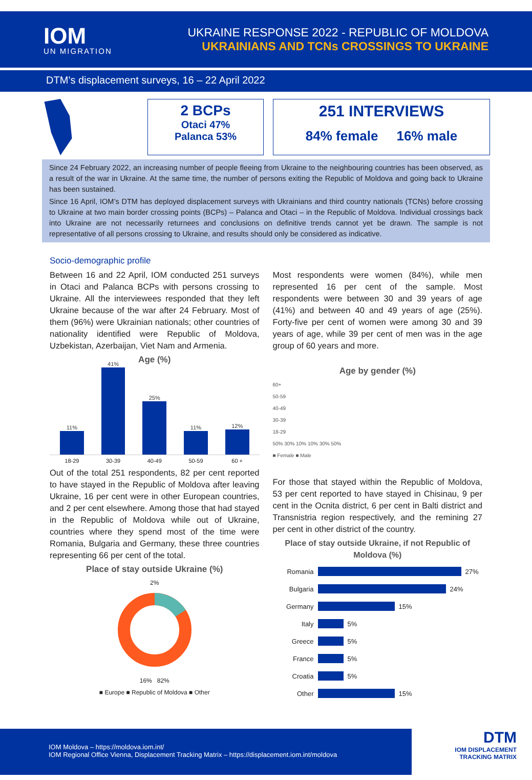IOM
UN MIGRATION
UKRAINE RESPONSE 2022 - REPUBLIC OF MOLDOVA
UKRAINIANS AND TCNs CROSSINGS TO UKRAINE
DTM’s displacement surveys, 16 – 22 April 2022
2 BCPs
Otaci 47%
Palanca 53%
251 INTERVIEWS
84% female 16% male
Since 24 February 2022, an increasing number of people fleeing from Ukraine to the neighbouring countries has been observed, as a result of the war in Ukraine. At the same time, the number of persons exiting the Republic of Moldova and going back to Ukraine has been sustained.
Since 16 April, IOM’s DTM has deployed displacement surveys with Ukrainians and third country nationals (TCNs) before crossing to Ukraine at two main border crossing points (BCPs) – Palanca and Otaci – in the Republic of Moldova. Individual crossings back into Ukraine are not necessarily returnees and conclusions on definitive trends cannot yet be drawn. The sample is not representative of all persons crossing to Ukraine, and results should only be considered as indicative.
Socio-demographic profile
Between 16 and 22 April, IOM conducted 251 surveys in Otaci and Palanca BCPs with persons crossing to Ukraine. All the interviewees responded that they left Ukraine because of the war after 24 February. Most of them (96%) were Ukrainian nationals; other countries of nationality identified were Republic of Moldova, Uzbekistan, Azerbaijan, Viet Nam and Armenia.
Age (%)
11%
41%
25%
11%
12%
18-29 30-39 40-49 50-59 60 +
Out of the total 251 respondents, 82 per cent reported to have stayed in the Republic of Moldova after leaving Ukraine, 16 per cent were in other European countries, and 2 per cent elsewhere. Among those that had stayed in the Republic of Moldova while out of Ukraine, countries where they spend most of the time were Romania, Bulgaria and Germany, these three countries representing 66 per cent of the total.
Place of stay outside Ukraine (%)
2%
16% 82%
■ Europe ■ Republic of Moldova ■ Other
Most respondents were women (84%), while men represented 16 per cent of the sample. Most respondents were between 30 and 39 years of age (41%) and between 40 and 49 years of age (25%). Forty-five per cent of women were among 30 and 39 years of age, while 39 per cent of men was in the age group of 60 years and more.
Age by gender (%)
60+
50-59
40-49
30-39
18-29
50% 30% 10% 10% 30% 50%
■ Female ■ Male
For those that stayed within the Republic of Moldova, 53 per cent reported to have stayed in Chisinau, 9 per cent in the Ocnita district, 6 per cent in Balti district and Transnistria region respectively, and the remining 27 per cent in other district of the country.
Place of stay outside Ukraine, if not Republic of Moldova (%)
Romania 27%
Bulgaria 24%
Germany 15%
Italy 5%
Greece 5%
France 5%
Croatia 5%
Other 15%
IOM Moldova – https://moldova.iom.int/
IOM Regional Office Vienna, Displacement Tracking Matrix – https://displacement.iom.int/moldova
DTM
IOM DISPLACEMENT
TRACKING MATRIX